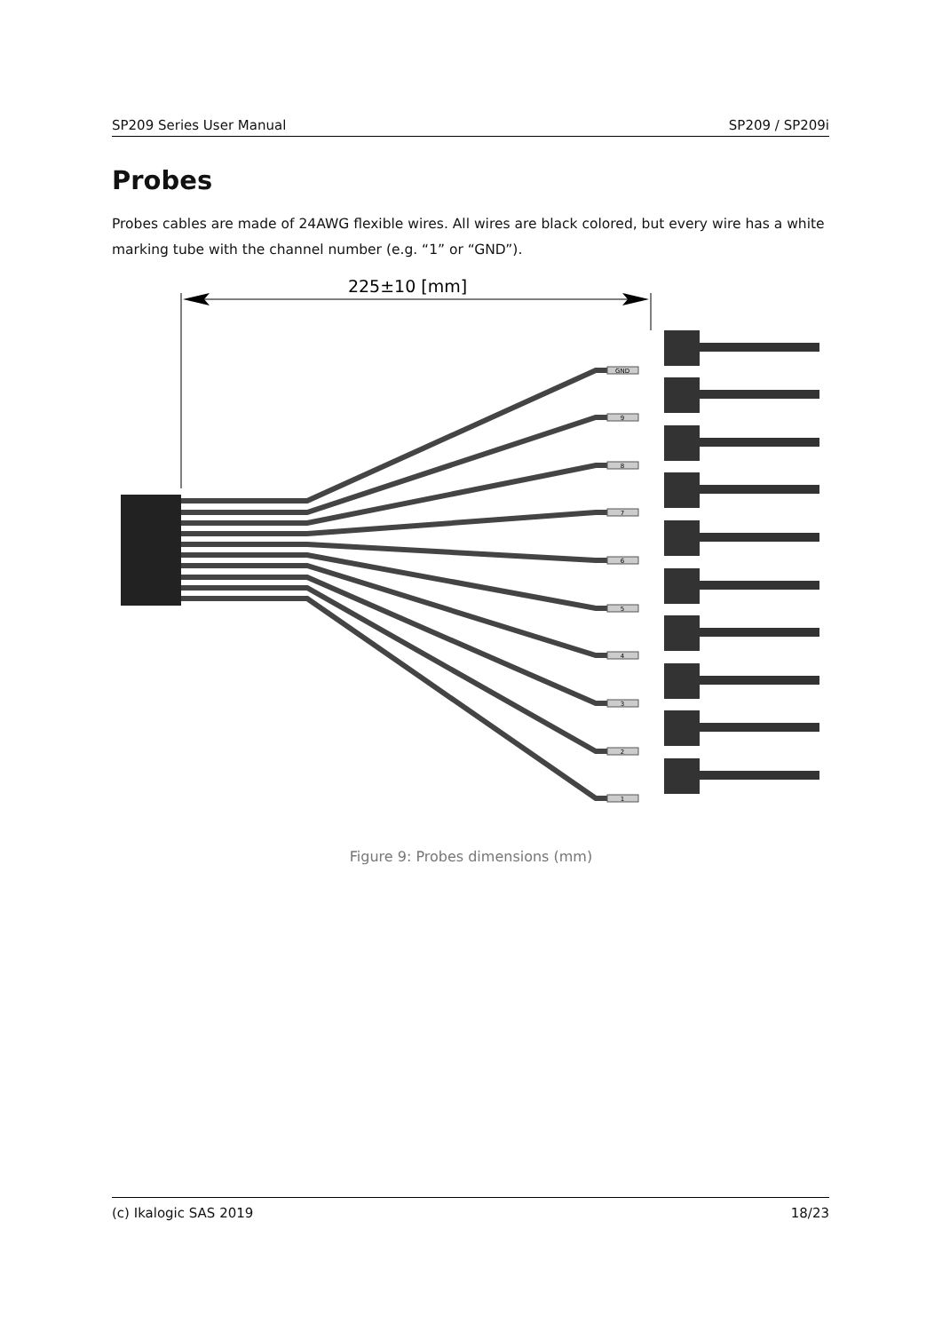SP209 Series User Manual SP209 / SP209i
Probes
Probes cables are made of 24AWG flexible wires. All wires are black colored, but every wire has a white marking tube with the channel number (e.g. “1” or “GND”).
225±10 [mm]
GND
9
8
7
6
5
4
3
2
1
Figure 9: Probes dimensions (mm)
(c) Ikalogic SAS 2019 18/23